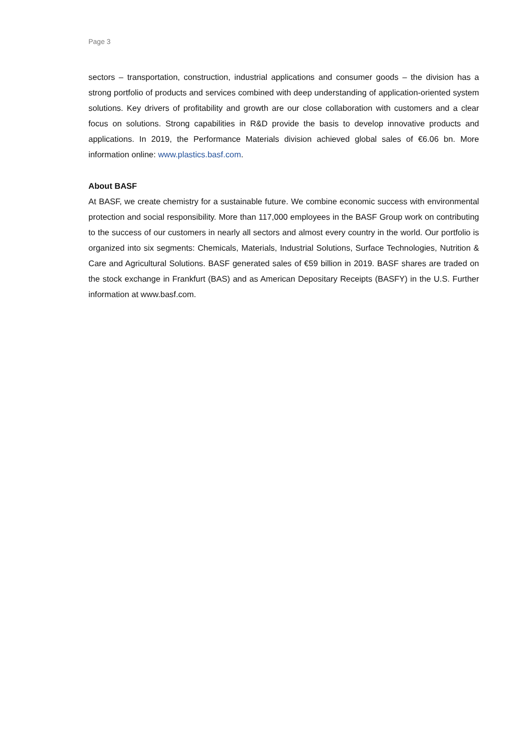Page 3
sectors – transportation, construction, industrial applications and consumer goods – the division has a strong portfolio of products and services combined with deep understanding of application-oriented system solutions. Key drivers of profitability and growth are our close collaboration with customers and a clear focus on solutions. Strong capabilities in R&D provide the basis to develop innovative products and applications. In 2019, the Performance Materials division achieved global sales of €6.06 bn. More information online: www.plastics.basf.com.
About BASF
At BASF, we create chemistry for a sustainable future. We combine economic success with environmental protection and social responsibility. More than 117,000 employees in the BASF Group work on contributing to the success of our customers in nearly all sectors and almost every country in the world. Our portfolio is organized into six segments: Chemicals, Materials, Industrial Solutions, Surface Technologies, Nutrition & Care and Agricultural Solutions. BASF generated sales of €59 billion in 2019. BASF shares are traded on the stock exchange in Frankfurt (BAS) and as American Depositary Receipts (BASFY) in the U.S. Further information at www.basf.com.